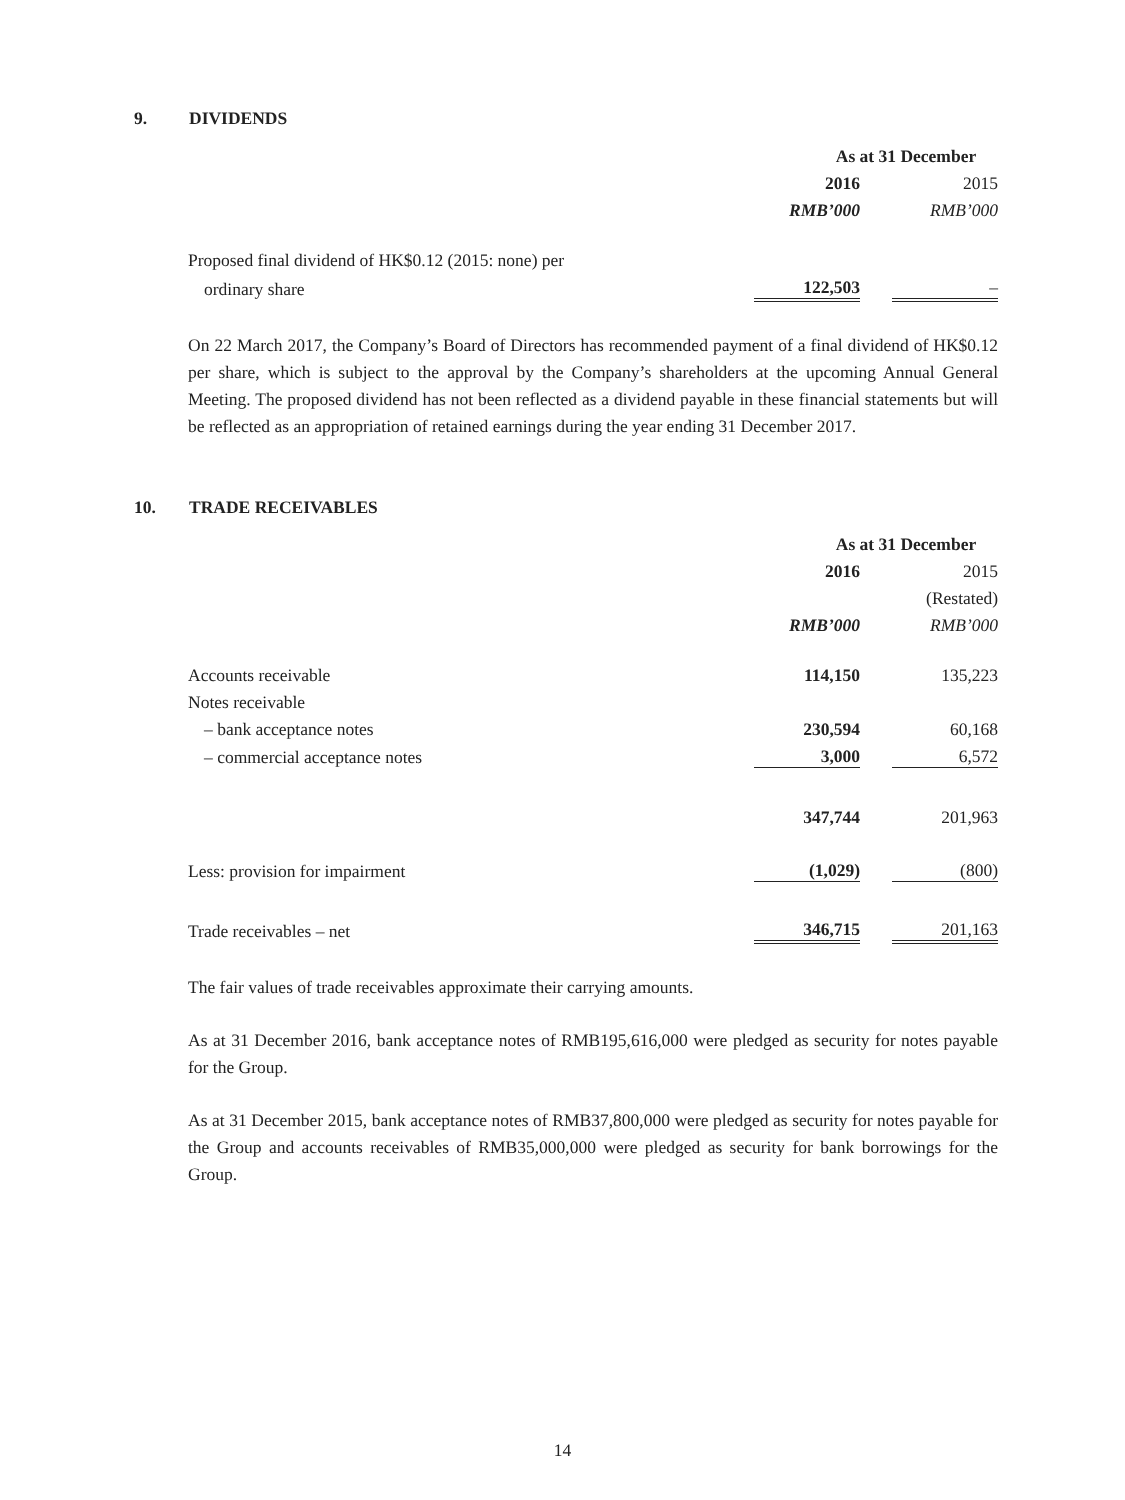9. DIVIDENDS
| | As at 31 December | | |
| | 2016 | | 2015 |
| | RMB’000 | | RMB’000 |
| Proposed final dividend of HK$0.12 (2015: none) per | | | |
| ordinary share | 122,503 | | – |
On 22 March 2017, the Company’s Board of Directors has recommended payment of a final dividend of HK$0.12 per share, which is subject to the approval by the Company’s shareholders at the upcoming Annual General Meeting. The proposed dividend has not been reflected as a dividend payable in these financial statements but will be reflected as an appropriation of retained earnings during the year ending 31 December 2017.
10. TRADE RECEIVABLES
| | As at 31 December | | |
| | 2016 | | 2015 |
| | | | (Restated) |
| | RMB’000 | | RMB’000 |
| Accounts receivable | 114,150 | | 135,223 |
| Notes receivable | | | |
| – bank acceptance notes | 230,594 | | 60,168 |
| – commercial acceptance notes | 3,000 | | 6,572 |
| | 347,744 | | 201,963 |
| Less: provision for impairment | (1,029) | | (800) |
| Trade receivables – net | 346,715 | | 201,163 |
The fair values of trade receivables approximate their carrying amounts.
As at 31 December 2016, bank acceptance notes of RMB195,616,000 were pledged as security for notes payable for the Group.
As at 31 December 2015, bank acceptance notes of RMB37,800,000 were pledged as security for notes payable for the Group and accounts receivables of RMB35,000,000 were pledged as security for bank borrowings for the Group.
14